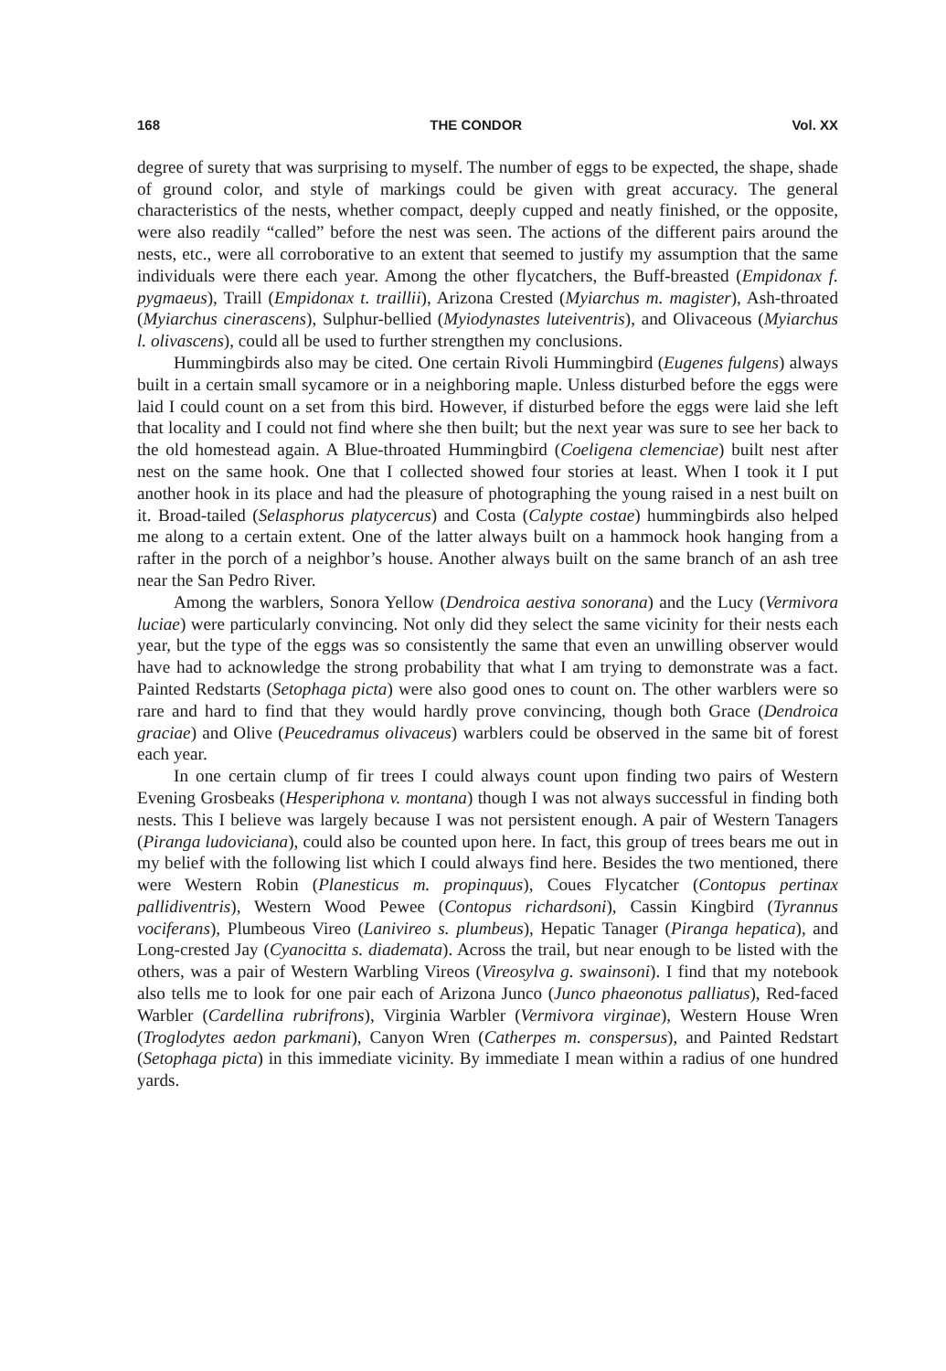168 THE CONDOR Vol. XX
degree of surety that was surprising to myself. The number of eggs to be expected, the shape, shade of ground color, and style of markings could be given with great accuracy. The general characteristics of the nests, whether compact, deeply cupped and neatly finished, or the opposite, were also readily “called” before the nest was seen. The actions of the different pairs around the nests, etc., were all corroborative to an extent that seemed to justify my assumption that the same individuals were there each year. Among the other flycatchers, the Buff-breasted (Empidonax f. pygmaeus), Traill (Empidonax t. traillii), Arizona Crested (Myiarchus m. magister), Ash-throated (Myiarchus cinerascens), Sulphur-bellied (Myiodynastes luteiventris), and Olivaceous (Myiarchus l. olivascens), could all be used to further strengthen my conclusions.
Hummingbirds also may be cited. One certain Rivoli Hummingbird (Eugenes fulgens) always built in a certain small sycamore or in a neighboring maple. Unless disturbed before the eggs were laid I could count on a set from this bird. However, if disturbed before the eggs were laid she left that locality and I could not find where she then built; but the next year was sure to see her back to the old homestead again. A Blue-throated Hummingbird (Coeligena clemenciae) built nest after nest on the same hook. One that I collected showed four stories at least. When I took it I put another hook in its place and had the pleasure of photographing the young raised in a nest built on it. Broad-tailed (Selasphorus platycercus) and Costa (Calypte costae) hummingbirds also helped me along to a certain extent. One of the latter always built on a hammock hook hanging from a rafter in the porch of a neighbor’s house. Another always built on the same branch of an ash tree near the San Pedro River.
Among the warblers, Sonora Yellow (Dendroica aestiva sonorana) and the Lucy (Vermivora luciae) were particularly convincing. Not only did they select the same vicinity for their nests each year, but the type of the eggs was so consistently the same that even an unwilling observer would have had to acknowledge the strong probability that what I am trying to demonstrate was a fact. Painted Redstarts (Setophaga picta) were also good ones to count on. The other warblers were so rare and hard to find that they would hardly prove convincing, though both Grace (Dendroica graciae) and Olive (Peucedramus olivaceus) warblers could be observed in the same bit of forest each year.
In one certain clump of fir trees I could always count upon finding two pairs of Western Evening Grosbeaks (Hesperiphona v. montana) though I was not always successful in finding both nests. This I believe was largely because I was not persistent enough. A pair of Western Tanagers (Piranga ludoviciana), could also be counted upon here. In fact, this group of trees bears me out in my belief with the following list which I could always find here. Besides the two mentioned, there were Western Robin (Planesticus m. propinquus), Coues Flycatcher (Contopus pertinax pallidiventris), Western Wood Pewee (Contopus richardsoni), Cassin Kingbird (Tyrannus vociferans), Plumbeous Vireo (Lanivireo s. plumbeus), Hepatic Tanager (Piranga hepatica), and Long-crested Jay (Cyanocitta s. diademata). Across the trail, but near enough to be listed with the others, was a pair of Western Warbling Vireos (Vireosylva g. swainsoni). I find that my notebook also tells me to look for one pair each of Arizona Junco (Junco phaeonotus palliatus), Red-faced Warbler (Cardellina rubrifrons), Virginia Warbler (Vermivora virginae), Western House Wren (Troglodytes aedon parkmani), Canyon Wren (Catherpes m. conspersus), and Painted Redstart (Setophaga picta) in this immediate vicinity. By immediate I mean within a radius of one hundred yards.